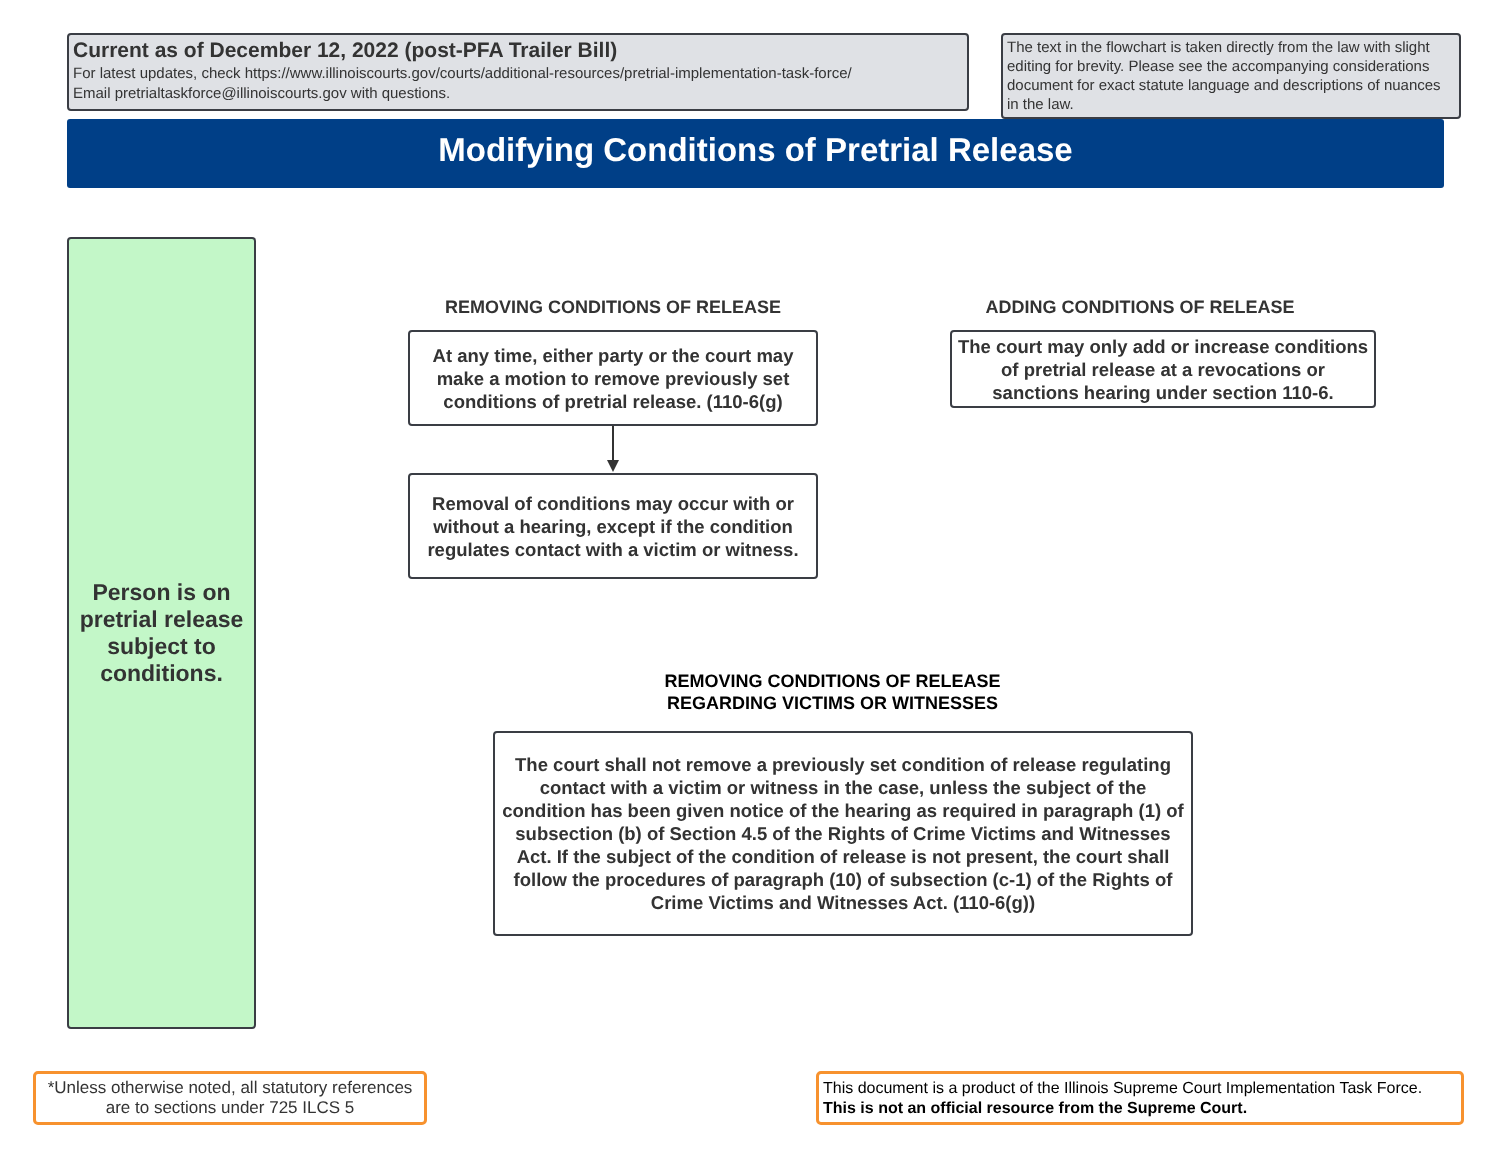Current as of December 12, 2022 (post-PFA Trailer Bill)
For latest updates, check https://www.illinoiscourts.gov/courts/additional-resources/pretrial-implementation-task-force/
Email pretrialtaskforce@illinoiscourts.gov with questions.
The text in the flowchart is taken directly from the law with slight editing for brevity. Please see the accompanying considerations document for exact statute language and descriptions of nuances in the law.
Modifying Conditions of Pretrial Release
Person is on pretrial release subject to conditions.
REMOVING CONDITIONS OF RELEASE
At any time, either party or the court may make a motion to remove previously set conditions of pretrial release. (110-6(g)
Removal of conditions may occur with or without a hearing, except if the condition regulates contact with a victim or witness.
ADDING CONDITIONS OF RELEASE
The court may only add or increase conditions of pretrial release at a revocations or sanctions hearing under section 110-6.
REMOVING CONDITIONS OF RELEASE
REGARDING VICTIMS OR WITNESSES
The court shall not remove a previously set condition of release regulating contact with a victim or witness in the case, unless the subject of the condition has been given notice of the hearing as required in paragraph (1) of subsection (b) of Section 4.5 of the Rights of Crime Victims and Witnesses Act. If the subject of the condition of release is not present, the court shall follow the procedures of paragraph (10) of subsection (c-1) of the Rights of Crime Victims and Witnesses Act. (110-6(g))
*Unless otherwise noted, all statutory references are to sections under 725 ILCS 5
This document is a product of the Illinois Supreme Court Implementation Task Force.
This is not an official resource from the Supreme Court.